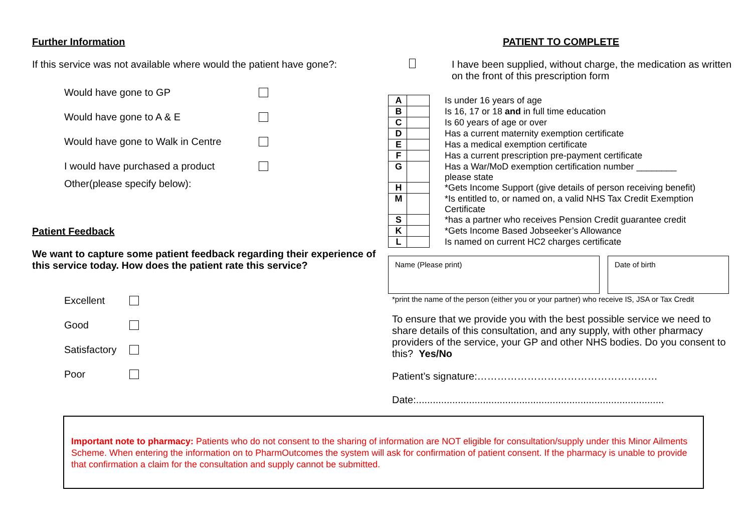Further Information
If this service was not available where would the patient have gone?:
Would have gone to GP
Would have gone to A & E
Would have gone to Walk in Centre
I would have purchased a product
Other(please specify below):
Patient Feedback
We want to capture some patient feedback regarding their experience of this service today. How does the patient rate this service?
Excellent
Good
Satisfactory
Poor
PATIENT TO COMPLETE
I have been supplied, without charge, the medication as written on the front of this prescription form
| A | | Is under 16 years of age |
| B | | Is 16, 17 or 18 and in full time education |
| C | | Is 60 years of age or over |
| D | | Has a current maternity exemption certificate |
| E | | Has a medical exemption certificate |
| F | | Has a current prescription pre-payment certificate |
| G | | Has a War/MoD exemption certification number ________ please state |
| H | | *Gets Income Support (give details of person receiving benefit) |
| M | | *Is entitled to, or named on, a valid NHS Tax Credit Exemption Certificate |
| S | | *has a partner who receives Pension Credit guarantee credit |
| K | | *Gets Income Based Jobseeker’s Allowance |
| L | | Is named on current HC2 charges certificate |
Name (Please print) Date of birth
*print the name of the person (either you or your partner) who receive IS, JSA or Tax Credit
To ensure that we provide you with the best possible service we need to share details of this consultation, and any supply, with other pharmacy providers of the service, your GP and other NHS bodies. Do you consent to this? Yes/No
Patient’s signature:………………………………………………
Date:.........................................................................................
Important note to pharmacy: Patients who do not consent to the sharing of information are NOT eligible for consultation/supply under this Minor Ailments Scheme. When entering the information on to PharmOutcomes the system will ask for confirmation of patient consent. If the pharmacy is unable to provide that confirmation a claim for the consultation and supply cannot be submitted.